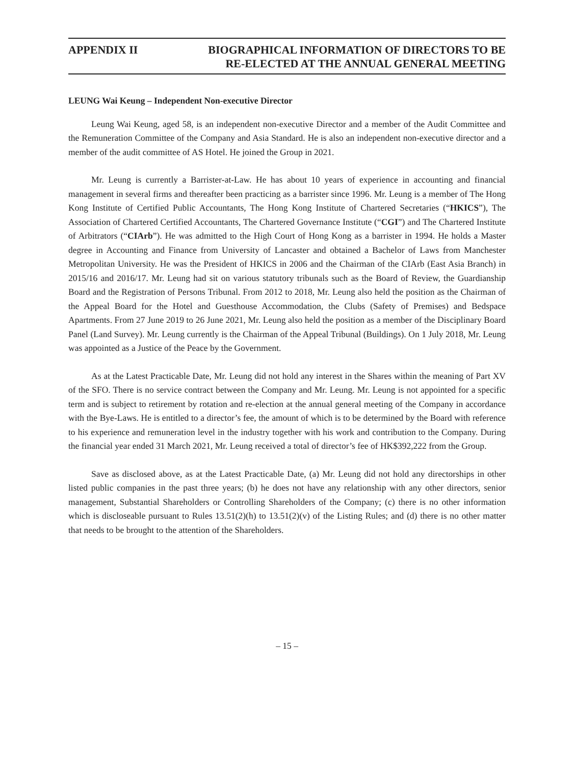APPENDIX II BIOGRAPHICAL INFORMATION OF DIRECTORS TO BE
RE-ELECTED AT THE ANNUAL GENERAL MEETING
LEUNG Wai Keung – Independent Non-executive Director
Leung Wai Keung, aged 58, is an independent non-executive Director and a member of the Audit Committee and the Remuneration Committee of the Company and Asia Standard. He is also an independent non-executive director and a member of the audit committee of AS Hotel. He joined the Group in 2021.
Mr. Leung is currently a Barrister-at-Law. He has about 10 years of experience in accounting and financial management in several firms and thereafter been practicing as a barrister since 1996. Mr. Leung is a member of The Hong Kong Institute of Certified Public Accountants, The Hong Kong Institute of Chartered Secretaries (“HKICS”), The Association of Chartered Certified Accountants, The Chartered Governance Institute (“CGI”) and The Chartered Institute of Arbitrators (“CIArb”). He was admitted to the High Court of Hong Kong as a barrister in 1994. He holds a Master degree in Accounting and Finance from University of Lancaster and obtained a Bachelor of Laws from Manchester Metropolitan University. He was the President of HKICS in 2006 and the Chairman of the CIArb (East Asia Branch) in 2015/16 and 2016/17. Mr. Leung had sit on various statutory tribunals such as the Board of Review, the Guardianship Board and the Registration of Persons Tribunal. From 2012 to 2018, Mr. Leung also held the position as the Chairman of the Appeal Board for the Hotel and Guesthouse Accommodation, the Clubs (Safety of Premises) and Bedspace Apartments. From 27 June 2019 to 26 June 2021, Mr. Leung also held the position as a member of the Disciplinary Board Panel (Land Survey). Mr. Leung currently is the Chairman of the Appeal Tribunal (Buildings). On 1 July 2018, Mr. Leung was appointed as a Justice of the Peace by the Government.
As at the Latest Practicable Date, Mr. Leung did not hold any interest in the Shares within the meaning of Part XV of the SFO. There is no service contract between the Company and Mr. Leung. Mr. Leung is not appointed for a specific term and is subject to retirement by rotation and re-election at the annual general meeting of the Company in accordance with the Bye-Laws. He is entitled to a director’s fee, the amount of which is to be determined by the Board with reference to his experience and remuneration level in the industry together with his work and contribution to the Company. During the financial year ended 31 March 2021, Mr. Leung received a total of director’s fee of HK$392,222 from the Group.
Save as disclosed above, as at the Latest Practicable Date, (a) Mr. Leung did not hold any directorships in other listed public companies in the past three years; (b) he does not have any relationship with any other directors, senior management, Substantial Shareholders or Controlling Shareholders of the Company; (c) there is no other information which is discloseable pursuant to Rules 13.51(2)(h) to 13.51(2)(v) of the Listing Rules; and (d) there is no other matter that needs to be brought to the attention of the Shareholders.
– 15 –